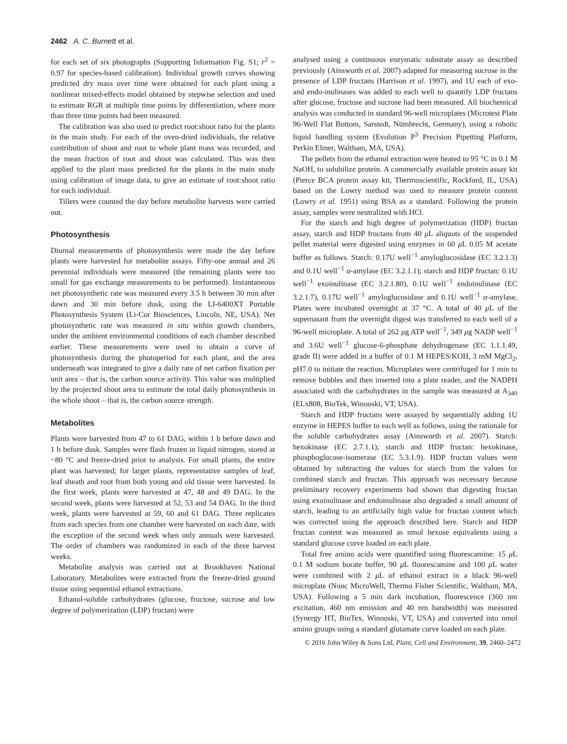2462 A. C. Burnett et al.
for each set of six photographs (Supporting Information Fig. S1; r<sup>2</sup> = 0.97 for species-based calibration). Individual growth curves showing predicted dry mass over time were obtained for each plant using a nonlinear mixed-effects model obtained by stepwise selection and used to estimate RGR at multiple time points by differentiation, where more than three time points had been measured.
The calibration was also used to predict root:shoot ratio for the plants in the main study. For each of the oven-dried individuals, the relative contribution of shoot and root to whole plant mass was recorded, and the mean fraction of root and shoot was calculated. This was then applied to the plant mass predicted for the plants in the main study using calibration of image data, to give an estimate of root:shoot ratio for each individual.
Tillers were counted the day before metabolite harvests were carried out.
Photosynthesis
Diurnal measurements of photosynthesis were made the day before plants were harvested for metabolite assays. Fifty-one annual and 26 perennial individuals were measured (the remaining plants were too small for gas exchange measurements to be performed). Instantaneous net photosynthetic rate was measured every 3.5 h between 30 min after dawn and 30 min before dusk, using the LI-6400XT Portable Photosynthesis System (Li-Cor Biosciences, Lincoln, NE, USA). Net photosynthetic rate was measured in situ within growth chambers, under the ambient environmental conditions of each chamber described earlier. These measurements were used to obtain a curve of photosynthesis during the photoperiod for each plant, and the area underneath was integrated to give a daily rate of net carbon fixation per unit area – that is, the carbon source activity. This value was multiplied by the projected shoot area to estimate the total daily photosynthesis in the whole shoot – that is, the carbon source strength.
Metabolites
Plants were harvested from 47 to 61 DAG, within 1 h before dawn and 1 h before dusk. Samples were flash frozen in liquid nitrogen, stored at −80 °C and freeze-dried prior to analysis. For small plants, the entire plant was harvested; for larger plants, representative samples of leaf, leaf sheath and root from both young and old tissue were harvested. In the first week, plants were harvested at 47, 48 and 49 DAG. In the second week, plants were harvested at 52, 53 and 54 DAG. In the third week, plants were harvested at 59, 60 and 61 DAG. Three replicates from each species from one chamber were harvested on each date, with the exception of the second week when only annuals were harvested. The order of chambers was randomized in each of the three harvest weeks.
Metabolite analysis was carried out at Brookhaven National Laboratory. Metabolites were extracted from the freeze-dried ground tissue using sequential ethanol extractions.
Ethanol-soluble carbohydrates (glucose, fructose, sucrose and low degree of polymerization (LDP) fructan) were
analysed using a continuous enzymatic substrate assay as described previously (Ainsworth et al. 2007) adapted for measuring sucrose in the presence of LDP fructans (Harrison et al. 1997), and 1U each of exo- and endo-inulinases was added to each well to quantify LDP fructans after glucose, fructose and sucrose had been measured. All biochemical analysis was conducted in standard 96-well microplates (Microtest Plate 96-Well Flat Bottom, Sarstedt, Nümbrecht, Germany), using a robotic liquid handling system (Evolution P<sup>3</sup> Precision Pipetting Platform, Perkin Elmer, Waltham, MA, USA).
The pellets from the ethanol extraction were heated to 95 °C in 0.1 M NaOH, to solubilize protein. A commercially available protein assay kit (Pierce BCA protein assay kit, Thermoscientific, Rockford, IL, USA) based on the Lowry method was used to measure protein content (Lowry et al. 1951) using BSA as a standard. Following the protein assay, samples were neutralized with HCl.
For the starch and high degree of polymerization (HDP) fructan assay, starch and HDP fructans from 40 μ L aliquots of the suspended pellet material were digested using enzymes in 60 μ L 0.05 M acetate buffer as follows. Starch: 0.17U well<sup>−1</sup> amyloglucosidase (EC 3.2.1.3) and 0.1U well<sup>−1</sup> α-amylase (EC 3.2.1.1); starch and HDP fructan: 0.1U well<sup>−1</sup> exoinulinase (EC 3.2.1.80), 0.1U well<sup>−1</sup> endoinulinase (EC 3.2.1.7), 0.17U well<sup>−1</sup> amyloglucosidase and 0.1U well<sup>−1</sup> α-amylase. Plates were incubated overnight at 37 °C. A total of 40 μ L of the supernatant from the overnight digest was transferred to each well of a 96-well microplate. A total of 262 μg ATP well<sup>−1</sup>, 349 μg NADP well<sup>−1</sup> and 3.6U well<sup>−1</sup> glucose-6-phosphate dehydrogenase (EC 1.1.1.49, grade II) were added in a buffer of 0.1 M HEPES/KOH, 3 mM MgCl<sub>2</sub>, pH7.0 to initiate the reaction. Microplates were centrifuged for 1 min to remove bubbles and then inserted into a plate reader, and the NADPH associated with the carbohydrates in the sample was measured at A<sub>340</sub> (ELx808, BioTek, Winooski, VT, USA).
Starch and HDP fructans were assayed by sequentially adding 1U enzyme in HEPES buffer to each well as follows, using the rationale for the soluble carbohydrates assay (Ainsworth et al. 2007). Starch: hexokinase (EC 2.7.1.1); starch and HDP fructan: hexokinase, phosphoglucose-isomerase (EC 5.3.1.9). HDP fructan values were obtained by subtracting the values for starch from the values for combined starch and fructan. This approach was necessary because preliminary recovery experiments had shown that digesting fructan using exoinulinase and endoinulinase also degraded a small amount of starch, leading to an artificially high value for fructan content which was corrected using the approach described here. Starch and HDP fructan content was measured as nmol hexose equivalents using a standard glucose curve loaded on each plate.
Total free amino acids were quantified using fluorescamine: 15 μ L 0.1 M sodium borate buffer, 90 μ L fluorescamine and 100 μ L water were combined with 2 μ L of ethanol extract in a black 96-well microplate (Nunc MicroWell, Thermo Fisher Scientific, Waltham, MA, USA). Following a 5 min dark incubation, fluorescence (360 nm excitation, 460 nm emission and 40 nm bandwidth) was measured (Synergy HT, BioTex, Winooski, VT, USA) and converted into nmol amino groups using a standard glutamate curve loaded on each plate.
© 2016 John Wiley & Sons Ltd, Plant, Cell and Environment, 39, 2460–2472